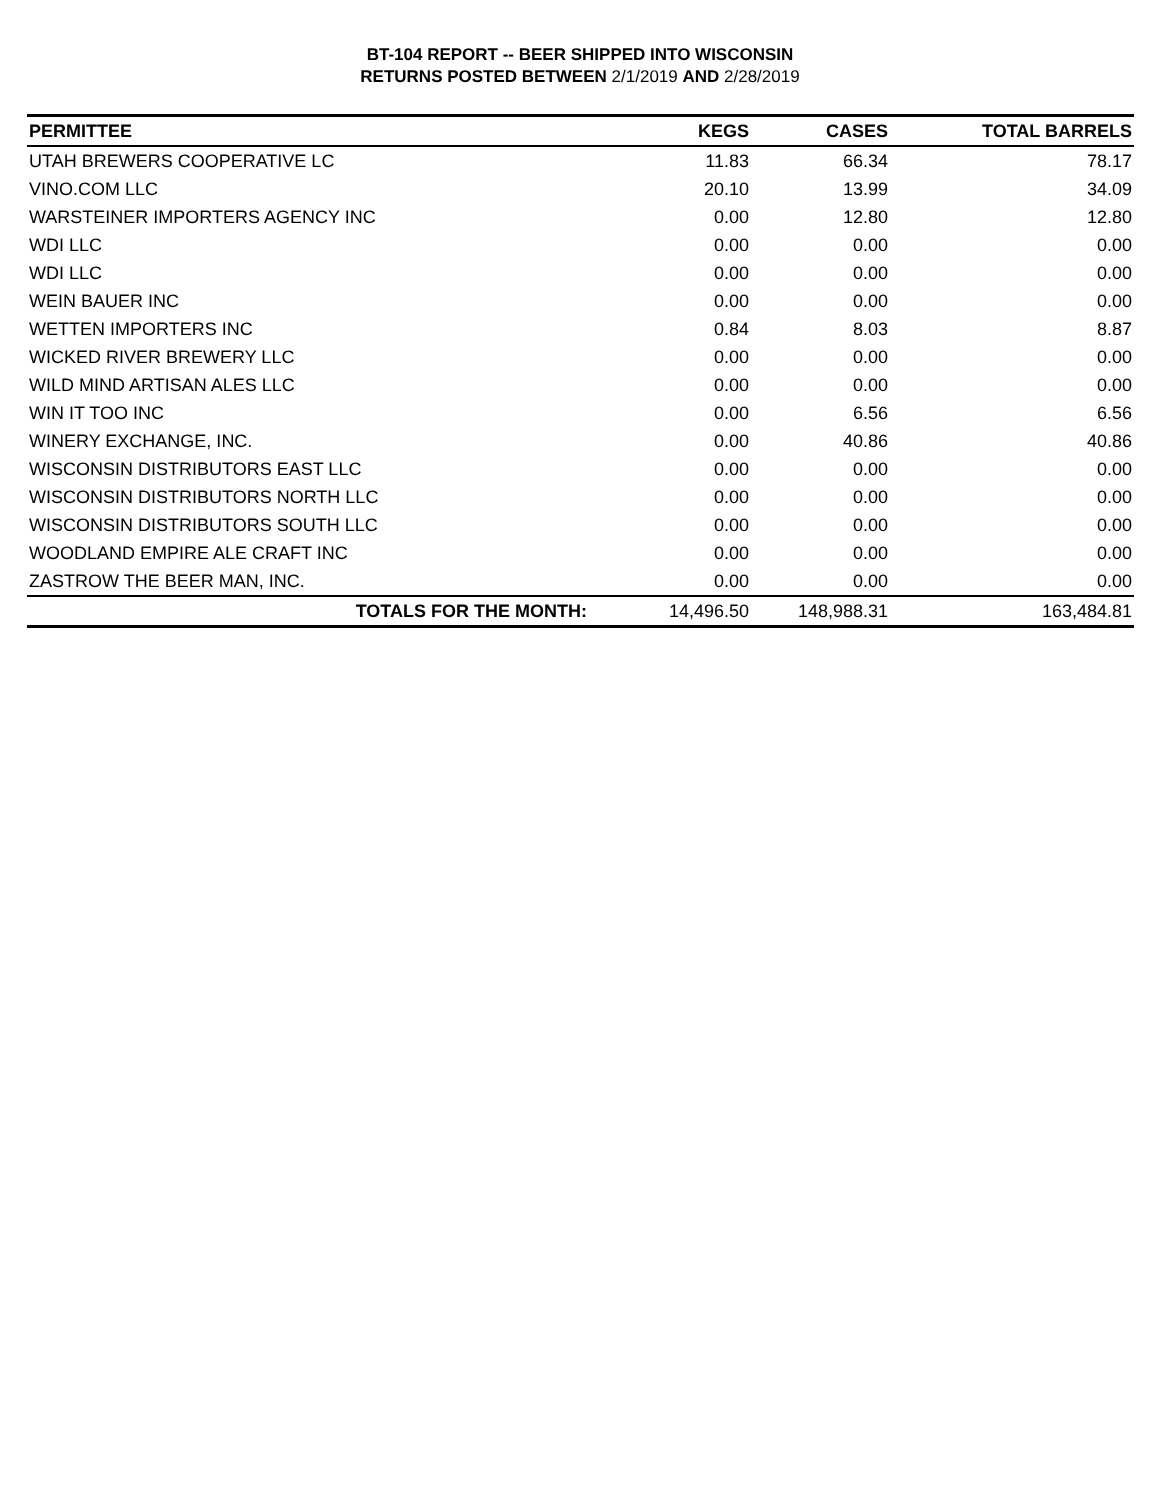BT-104 REPORT -- BEER SHIPPED INTO WISCONSIN
RETURNS POSTED BETWEEN 2/1/2019 AND 2/28/2019
| PERMITTEE | KEGS | CASES | TOTAL BARRELS |
| --- | --- | --- | --- |
| UTAH BREWERS COOPERATIVE LC | 11.83 | 66.34 | 78.17 |
| VINO.COM LLC | 20.10 | 13.99 | 34.09 |
| WARSTEINER IMPORTERS AGENCY INC | 0.00 | 12.80 | 12.80 |
| WDI LLC | 0.00 | 0.00 | 0.00 |
| WDI LLC | 0.00 | 0.00 | 0.00 |
| WEIN BAUER INC | 0.00 | 0.00 | 0.00 |
| WETTEN IMPORTERS INC | 0.84 | 8.03 | 8.87 |
| WICKED RIVER BREWERY LLC | 0.00 | 0.00 | 0.00 |
| WILD MIND ARTISAN ALES LLC | 0.00 | 0.00 | 0.00 |
| WIN IT TOO INC | 0.00 | 6.56 | 6.56 |
| WINERY EXCHANGE, INC. | 0.00 | 40.86 | 40.86 |
| WISCONSIN DISTRIBUTORS EAST LLC | 0.00 | 0.00 | 0.00 |
| WISCONSIN DISTRIBUTORS NORTH LLC | 0.00 | 0.00 | 0.00 |
| WISCONSIN DISTRIBUTORS SOUTH LLC | 0.00 | 0.00 | 0.00 |
| WOODLAND EMPIRE ALE CRAFT INC | 0.00 | 0.00 | 0.00 |
| ZASTROW THE BEER MAN, INC. | 0.00 | 0.00 | 0.00 |
| TOTALS FOR THE MONTH: | 14,496.50 | 148,988.31 | 163,484.81 |